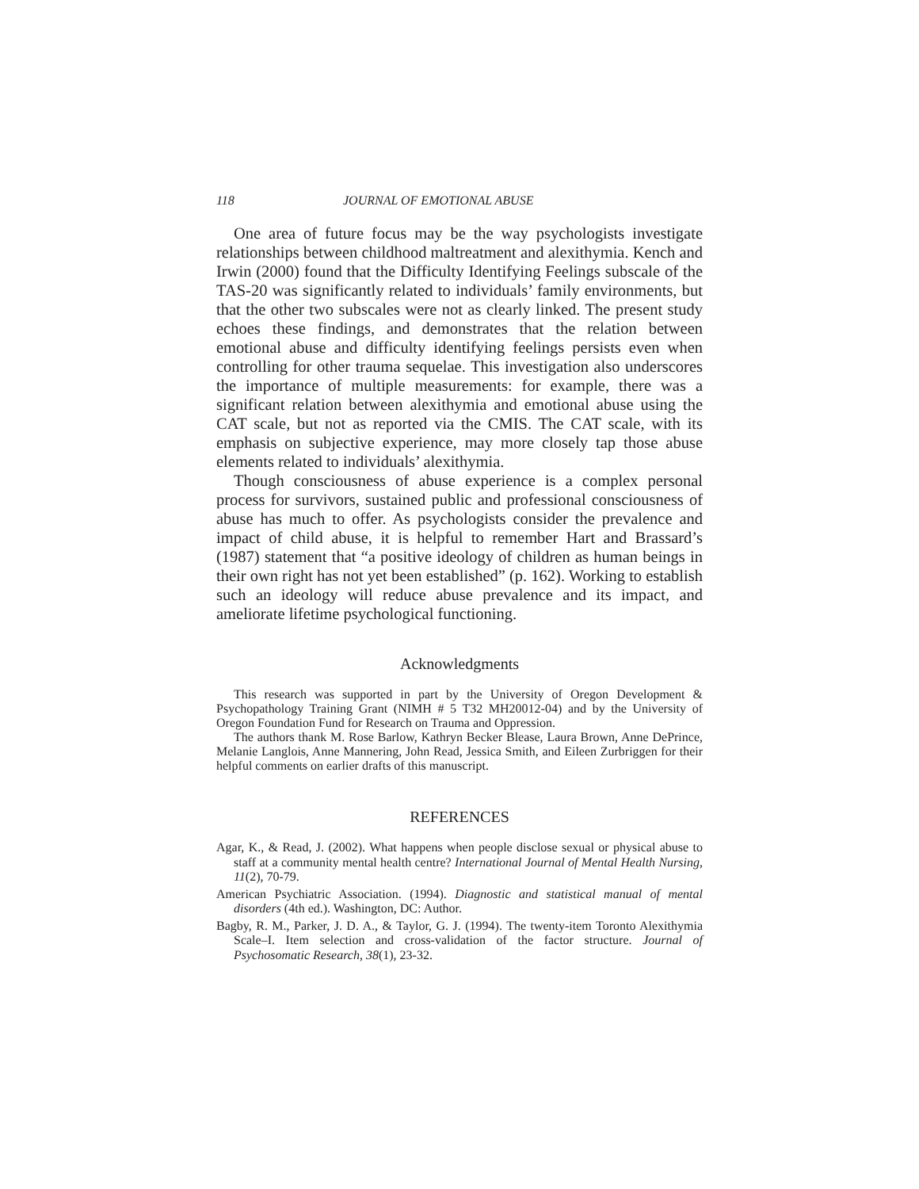118 JOURNAL OF EMOTIONAL ABUSE
One area of future focus may be the way psychologists investigate relationships between childhood maltreatment and alexithymia. Kench and Irwin (2000) found that the Difficulty Identifying Feelings subscale of the TAS-20 was significantly related to individuals’ family environments, but that the other two subscales were not as clearly linked. The present study echoes these findings, and demonstrates that the relation between emotional abuse and difficulty identifying feelings persists even when controlling for other trauma sequelae. This investigation also underscores the importance of multiple measurements: for example, there was a significant relation between alexithymia and emotional abuse using the CAT scale, but not as reported via the CMIS. The CAT scale, with its emphasis on subjective experience, may more closely tap those abuse elements related to individuals’ alexithymia.
Though consciousness of abuse experience is a complex personal process for survivors, sustained public and professional consciousness of abuse has much to offer. As psychologists consider the prevalence and impact of child abuse, it is helpful to remember Hart and Brassard’s (1987) statement that “a positive ideology of children as human beings in their own right has not yet been established” (p. 162). Working to establish such an ideology will reduce abuse prevalence and its impact, and ameliorate lifetime psychological functioning.
Acknowledgments
This research was supported in part by the University of Oregon Development & Psychopathology Training Grant (NIMH # 5 T32 MH20012-04) and by the University of Oregon Foundation Fund for Research on Trauma and Oppression.
The authors thank M. Rose Barlow, Kathryn Becker Blease, Laura Brown, Anne DePrince, Melanie Langlois, Anne Mannering, John Read, Jessica Smith, and Eileen Zurbriggen for their helpful comments on earlier drafts of this manuscript.
REFERENCES
Agar, K., & Read, J. (2002). What happens when people disclose sexual or physical abuse to staff at a community mental health centre? International Journal of Mental Health Nursing, 11(2), 70-79.
American Psychiatric Association. (1994). Diagnostic and statistical manual of mental disorders (4th ed.). Washington, DC: Author.
Bagby, R. M., Parker, J. D. A., & Taylor, G. J. (1994). The twenty-item Toronto Alexithymia Scale–I. Item selection and cross-validation of the factor structure. Journal of Psychosomatic Research, 38(1), 23-32.